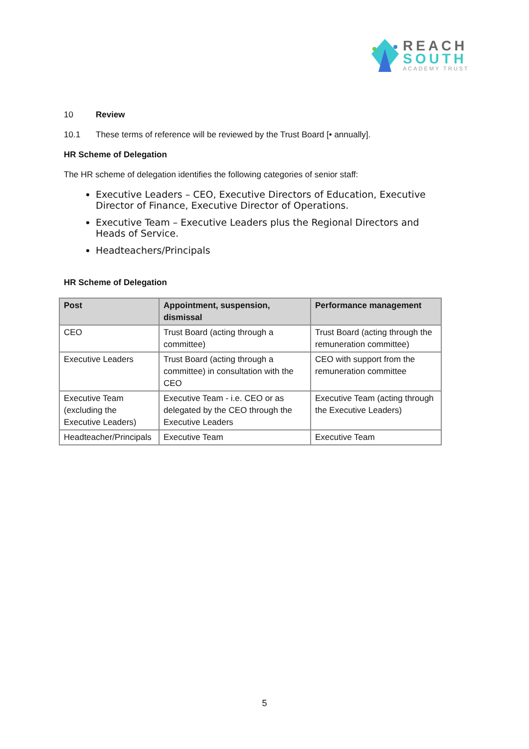REACH
SOUTH
ACADEMY TRUST
10 Review
10.1 These terms of reference will be reviewed by the Trust Board [• annually].
HR Scheme of Delegation
The HR scheme of delegation identifies the following categories of senior staff:
Executive Leaders – CEO, Executive Directors of Education, Executive Director of Finance, Executive Director of Operations.
Executive Team – Executive Leaders plus the Regional Directors and Heads of Service.
Headteachers/Principals
HR Scheme of Delegation
| Post | Appointment, suspension, dismissal | Performance management |
| --- | --- | --- |
| CEO | Trust Board (acting through a committee) | Trust Board (acting through the remuneration committee) |
| Executive Leaders | Trust Board (acting through a committee) in consultation with the CEO | CEO with support from the remuneration committee |
| Executive Team (excluding the Executive Leaders) | Executive Team - i.e. CEO or as delegated by the CEO through the Executive Leaders | Executive Team (acting through the Executive Leaders) |
| Headteacher/Principals | Executive Team | Executive Team |
5